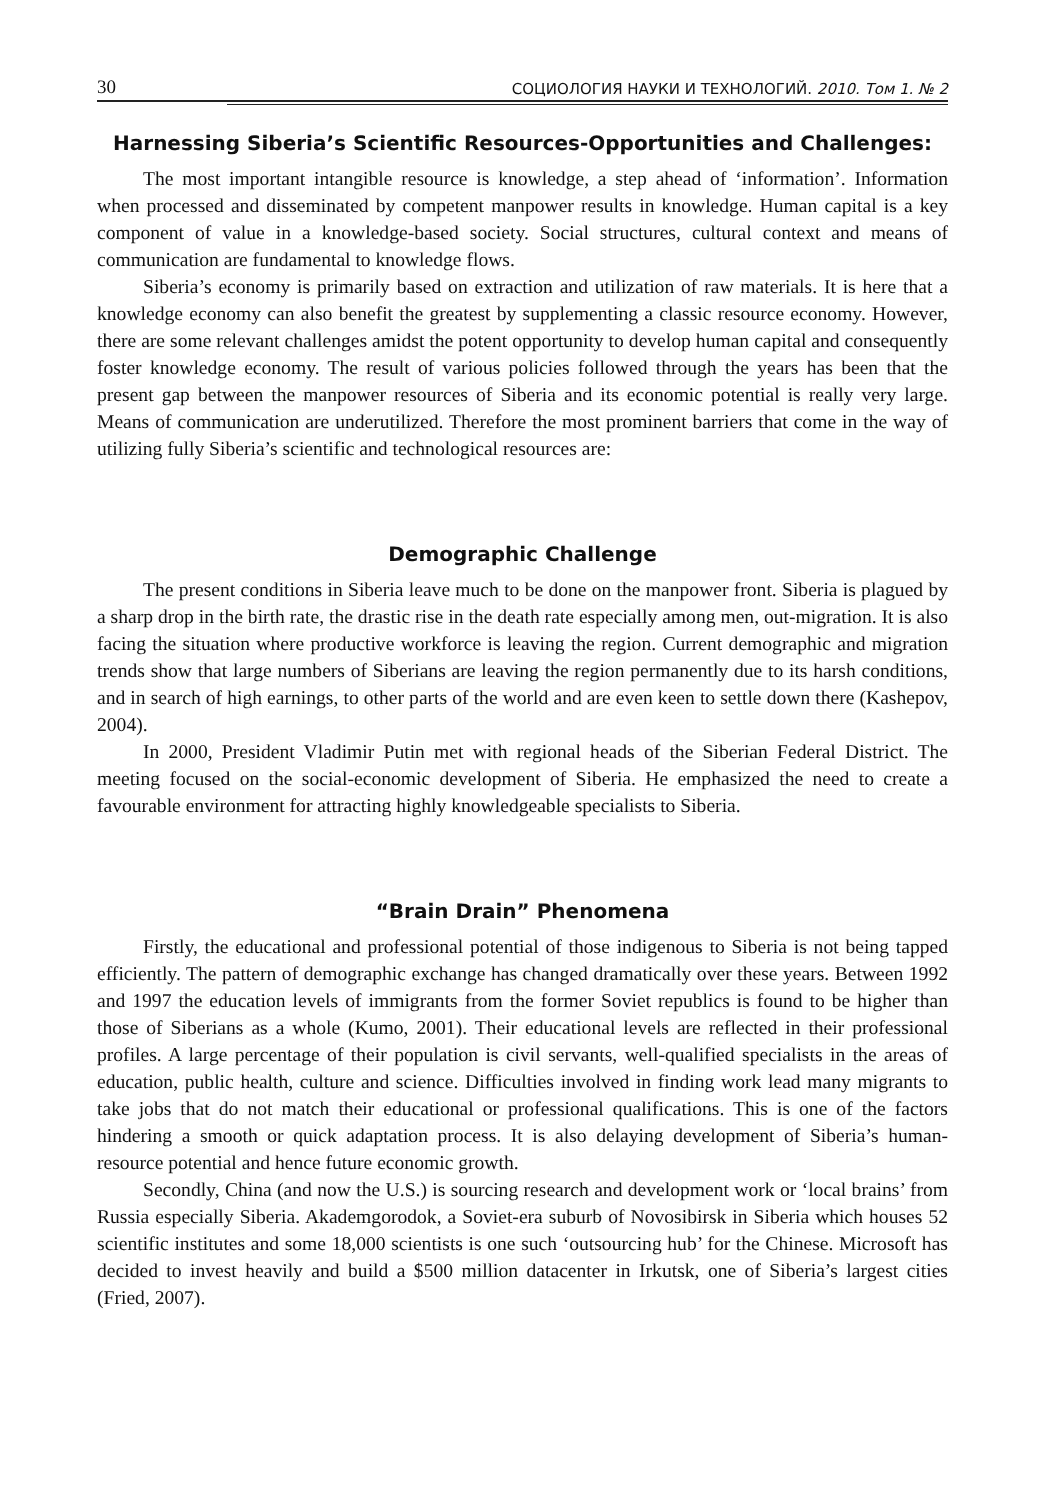30 СОЦИОЛОГИЯ НАУКИ И ТЕХНОЛОГИЙ. 2010. Том 1. № 2
Harnessing Siberia’s Scientific Resources-Opportunities and Challenges:
The most important intangible resource is knowledge, a step ahead of ‘information’. Information when processed and disseminated by competent manpower results in knowledge. Human capital is a key component of value in a knowledge-based society. Social structures, cultural context and means of communication are fundamental to knowledge flows.
Siberia’s economy is primarily based on extraction and utilization of raw materials. It is here that a knowledge economy can also benefit the greatest by supplementing a classic resource economy. However, there are some relevant challenges amidst the potent opportunity to develop human capital and consequently foster knowledge economy. The result of various policies followed through the years has been that the present gap between the manpower resources of Siberia and its economic potential is really very large. Means of communication are underutilized. Therefore the most prominent barriers that come in the way of utilizing fully Siberia’s scientific and technological resources are:
Demographic Challenge
The present conditions in Siberia leave much to be done on the manpower front. Siberia is plagued by a sharp drop in the birth rate, the drastic rise in the death rate especially among men, out-migration. It is also facing the situation where productive workforce is leaving the region. Current demographic and migration trends show that large numbers of Siberians are leaving the region permanently due to its harsh conditions, and in search of high earnings, to other parts of the world and are even keen to settle down there (Kashepov, 2004).
In 2000, President Vladimir Putin met with regional heads of the Siberian Federal District. The meeting focused on the social-economic development of Siberia. He emphasized the need to create a favourable environment for attracting highly knowledgeable specialists to Siberia.
“Brain Drain” Phenomena
Firstly, the educational and professional potential of those indigenous to Siberia is not being tapped efficiently. The pattern of demographic exchange has changed dramatically over these years. Between 1992 and 1997 the education levels of immigrants from the former Soviet republics is found to be higher than those of Siberians as a whole (Kumo, 2001). Their educational levels are reflected in their professional profiles. A large percentage of their population is civil servants, well-qualified specialists in the areas of education, public health, culture and science. Difficulties involved in finding work lead many migrants to take jobs that do not match their educational or professional qualifications. This is one of the factors hindering a smooth or quick adaptation process. It is also delaying development of Siberia’s human-resource potential and hence future economic growth.
Secondly, China (and now the U.S.) is sourcing research and development work or ‘local brains’ from Russia especially Siberia. Akademgorodok, a Soviet-era suburb of Novosibirsk in Siberia which houses 52 scientific institutes and some 18,000 scientists is one such ‘outsourcing hub’ for the Chinese. Microsoft has decided to invest heavily and build a $500 million datacenter in Irkutsk, one of Siberia’s largest cities (Fried, 2007).